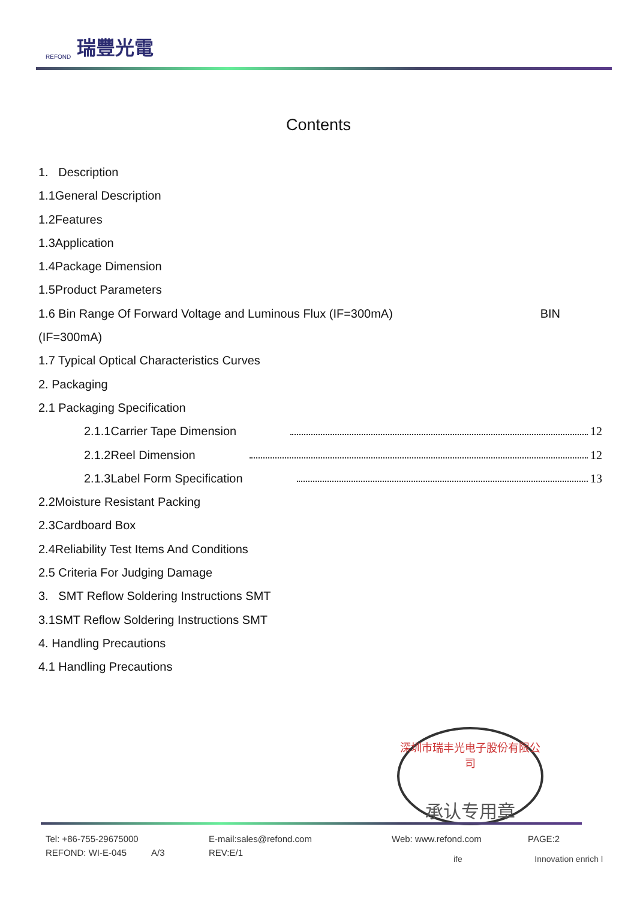REFOND 瑞豐光電
Contents
1. Description
1.1General Description
1.2Features
1.3Application
1.4Package Dimension
1.5Product Parameters
1.6 Bin Range Of Forward Voltage and Luminous Flux (IF=300mA) BIN
(IF=300mA)
1.7 Typical Optical Characteristics Curves
2. Packaging
2.1 Packaging Specification
2.1.1Carrier Tape Dimension 12
2.1.2Reel Dimension 12
2.1.3Label Form Specification 13
2.2Moisture Resistant Packing
2.3Cardboard Box
2.4Reliability Test Items And Conditions
2.5 Criteria For Judging Damage
3. SMT Reflow Soldering Instructions SMT
3.1SMT Reflow Soldering Instructions SMT
4. Handling Precautions
4.1 Handling Precautions
深圳市瑞丰光电子股份有限公司
承认专用章
Tel: +86-755-29675000 E-mail:sales@refond.com Web: www.refond.com PAGE:2
REFOND: WI-E-045 A/3 REV:E/1
ife Innovation enrich l